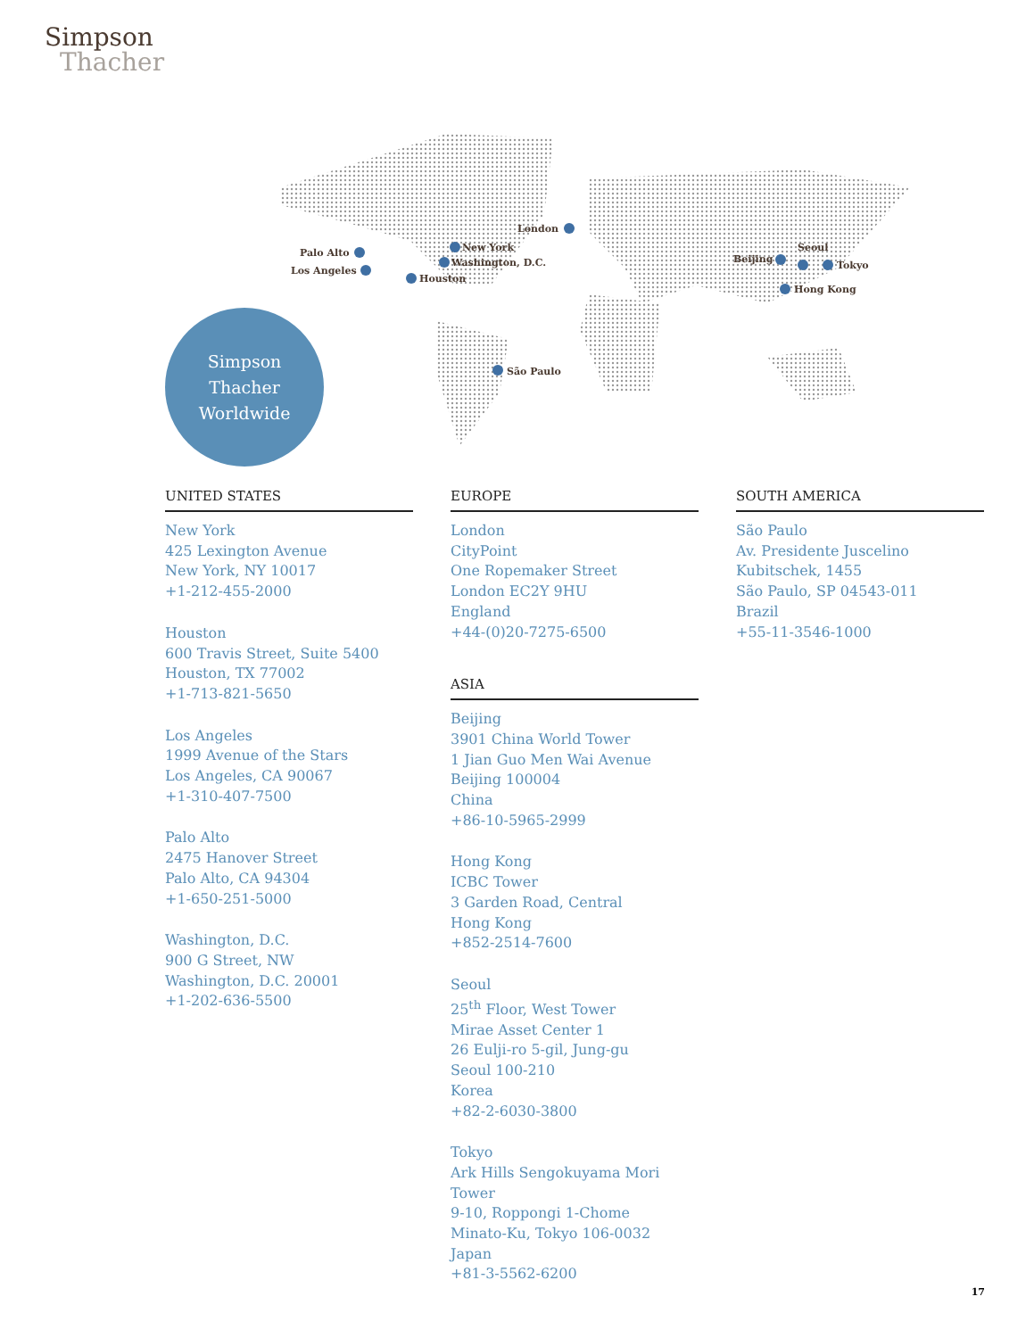Simpson
Thacher
Palo Alto
Los Angeles
Houston
New York
Washington, D.C.
London
São Paulo
Beijing
Seoul
Tokyo
Hong Kong
Simpson
Thacher
Worldwide
UNITED STATES
New York
425 Lexington Avenue
New York, NY 10017
+1-212-455-2000
Houston
600 Travis Street, Suite 5400
Houston, TX 77002
+1-713-821-5650
Los Angeles
1999 Avenue of the Stars
Los Angeles, CA 90067
+1-310-407-7500
Palo Alto
2475 Hanover Street
Palo Alto, CA 94304
+1-650-251-5000
Washington, D.C.
900 G Street, NW
Washington, D.C. 20001
+1-202-636-5500
EUROPE
London
CityPoint
One Ropemaker Street
London EC2Y 9HU
England
+44-(0)20-7275-6500
ASIA
Beijing
3901 China World Tower
1 Jian Guo Men Wai Avenue
Beijing 100004
China
+86-10-5965-2999
Hong Kong
ICBC Tower
3 Garden Road, Central
Hong Kong
+852-2514-7600
Seoul
25<sup>th</sup> Floor, West Tower
Mirae Asset Center 1
26 Eulji-ro 5-gil, Jung-gu
Seoul 100-210
Korea
+82-2-6030-3800
Tokyo
Ark Hills Sengokuyama Mori Tower
9-10, Roppongi 1-Chome
Minato-Ku, Tokyo 106-0032
Japan
+81-3-5562-6200
SOUTH AMERICA
São Paulo
Av. Presidente Juscelino
Kubitschek, 1455
São Paulo, SP 04543-011
Brazil
+55-11-3546-1000
17